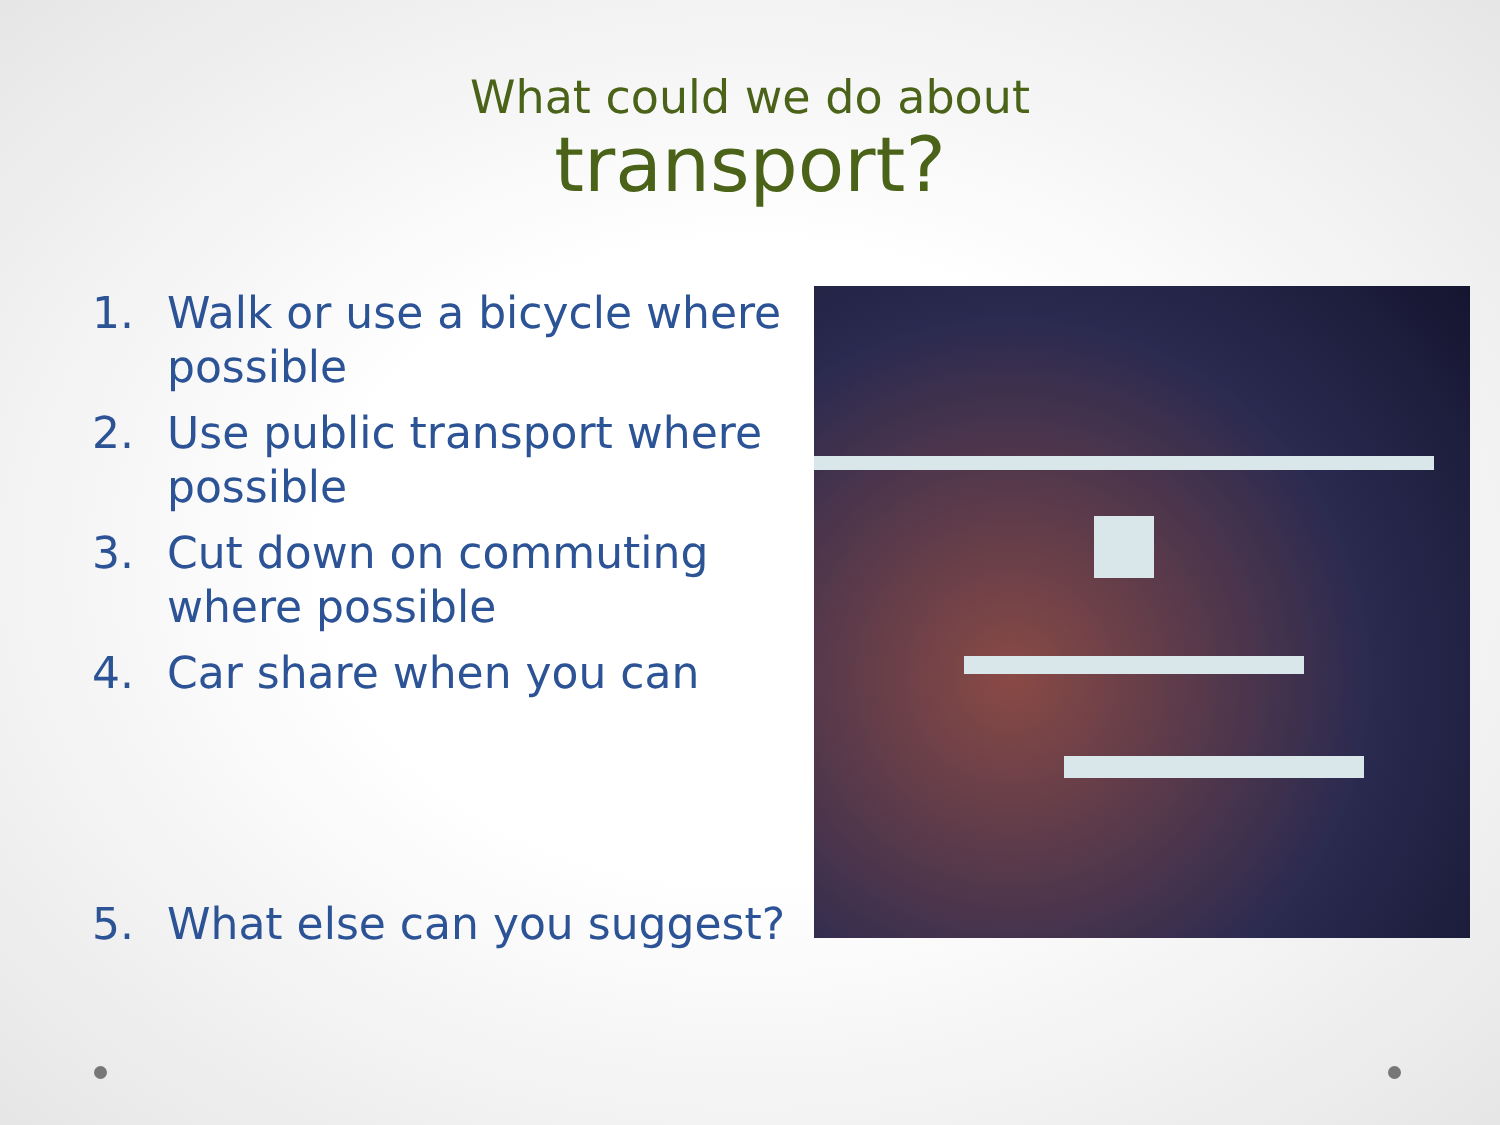What could we do about
transport?
1. Walk or use a bicycle where possible
2. Use public transport where possible
3. Cut down on commuting where possible
4. Car share when you can
5. What else can you suggest?